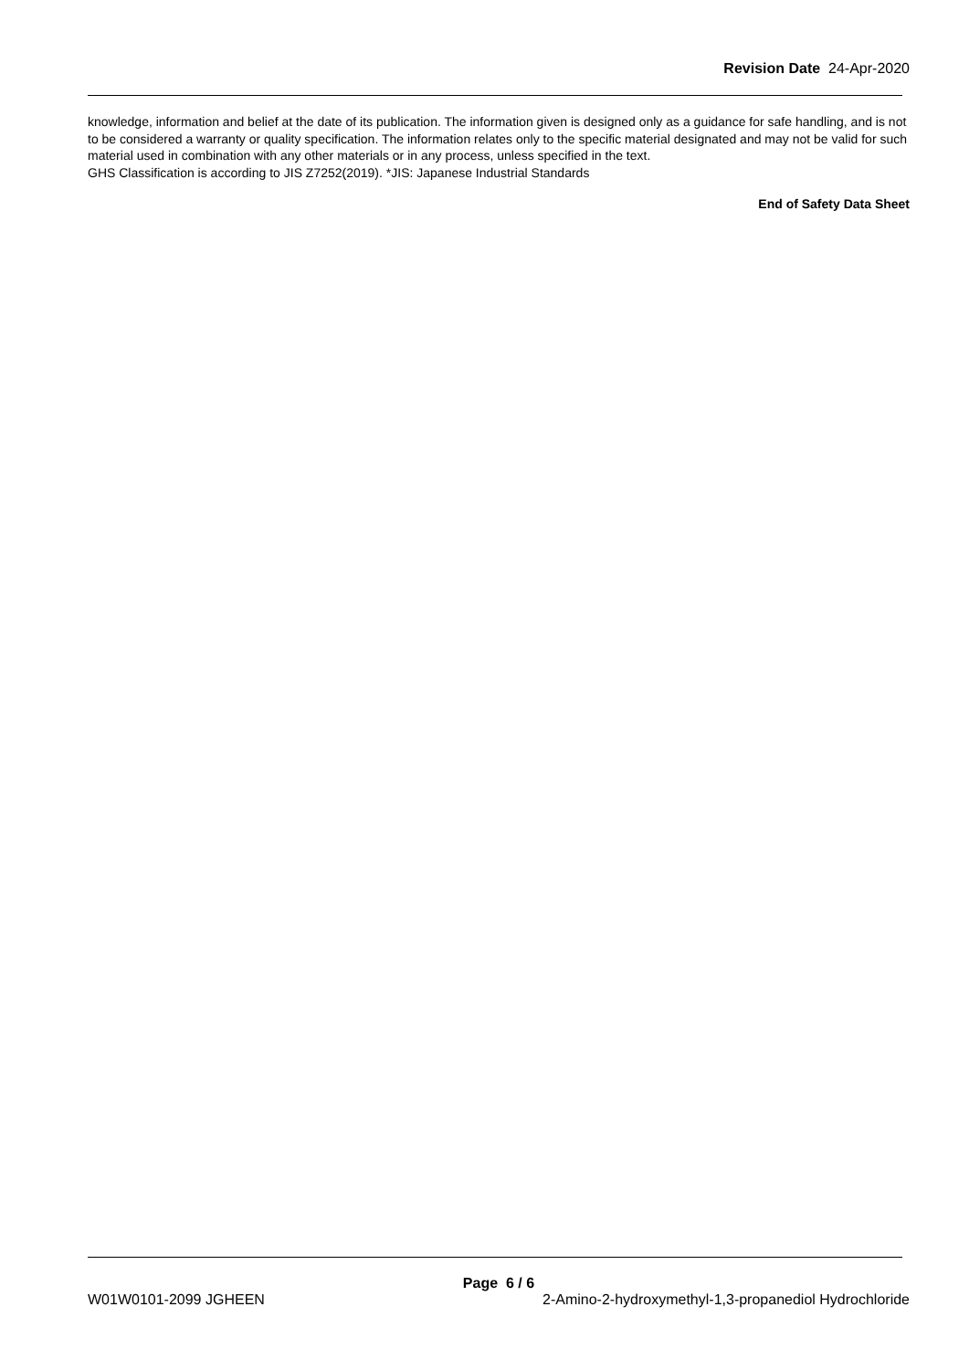Revision Date 24-Apr-2020
knowledge, information and belief at the date of its publication. The information given is designed only as a guidance for safe handling, and is not to be considered a warranty or quality specification. The information relates only to the specific material designated and may not be valid for such material used in combination with any other materials or in any process, unless specified in the text.
GHS Classification is according to JIS Z7252(2019). *JIS: Japanese Industrial Standards
End of Safety Data Sheet
Page 6 / 6
W01W0101-2099 JGHEEN 2-Amino-2-hydroxymethyl-1,3-propanediol Hydrochloride